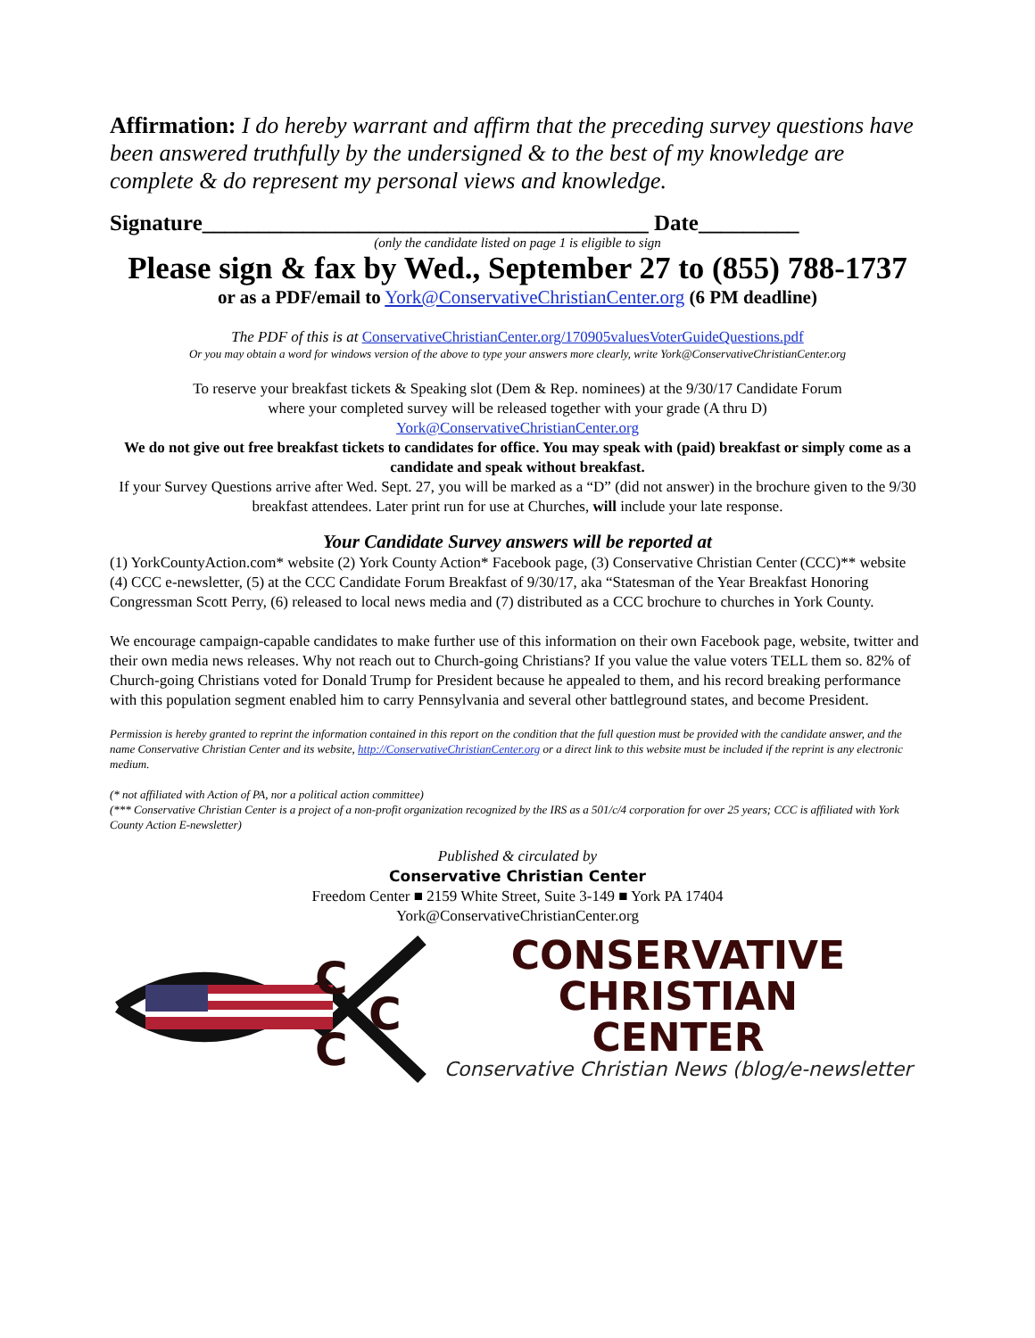Affirmation: I do hereby warrant and affirm that the preceding survey questions have been answered truthfully by the undersigned & to the best of my knowledge are complete & do represent my personal views and knowledge.
Signature________________________________________ Date_________
(only the candidate listed on page 1 is eligible to sign
Please sign & fax by Wed., September 27 to (855) 788-1737
or as a PDF/email to York@ConservativeChristianCenter.org (6 PM deadline)
The PDF of this is at ConservativeChristianCenter.org/170905valuesVoterGuideQuestions.pdf
Or you may obtain a word for windows version of the above to type your answers more clearly, write York@ConservativeChristianCenter.org
To reserve your breakfast tickets & Speaking slot (Dem & Rep. nominees) at the 9/30/17 Candidate Forum
where your completed survey will be released together with your grade (A thru D)
York@ConservativeChristianCenter.org
We do not give out free breakfast tickets to candidates for office. You may speak with (paid) breakfast or simply come as a candidate and speak without breakfast.
If your Survey Questions arrive after Wed. Sept. 27, you will be marked as a “D” (did not answer) in the brochure given to the 9/30 breakfast attendees. Later print run for use at Churches, will include your late response.
Your Candidate Survey answers will be reported at
(1) YorkCountyAction.com* website (2) York County Action* Facebook page, (3) Conservative Christian Center (CCC)** website (4) CCC e-newsletter, (5) at the CCC Candidate Forum Breakfast of 9/30/17, aka “Statesman of the Year Breakfast Honoring Congressman Scott Perry, (6) released to local news media and (7) distributed as a CCC brochure to churches in York County.
We encourage campaign-capable candidates to make further use of this information on their own Facebook page, website, twitter and their own media news releases. Why not reach out to Church-going Christians? If you value the value voters TELL them so. 82% of Church-going Christians voted for Donald Trump for President because he appealed to them, and his record breaking performance with this population segment enabled him to carry Pennsylvania and several other battleground states, and become President.
Permission is hereby granted to reprint the information contained in this report on the condition that the full question must be provided with the candidate answer, and the name Conservative Christian Center and its website, http://ConservativeChristianCenter.org or a direct link to this website must be included if the reprint is any electronic medium.
(* not affiliated with Action of PA, nor a political action committee)
(*** Conservative Christian Center is a project of a non-profit organization recognized by the IRS as a 501/c/4 corporation for over 25 years; CCC is affiliated with York County Action E-newsletter)
Published & circulated by
Conservative Christian Center
Freedom Center ■ 2159 White Street, Suite 3-149 ■ York PA 17404
York@ConservativeChristianCenter.org
C
C
C
CONSERVATIVE
CHRISTIAN
CENTER
Conservative Christian News (blog/e-newsletter